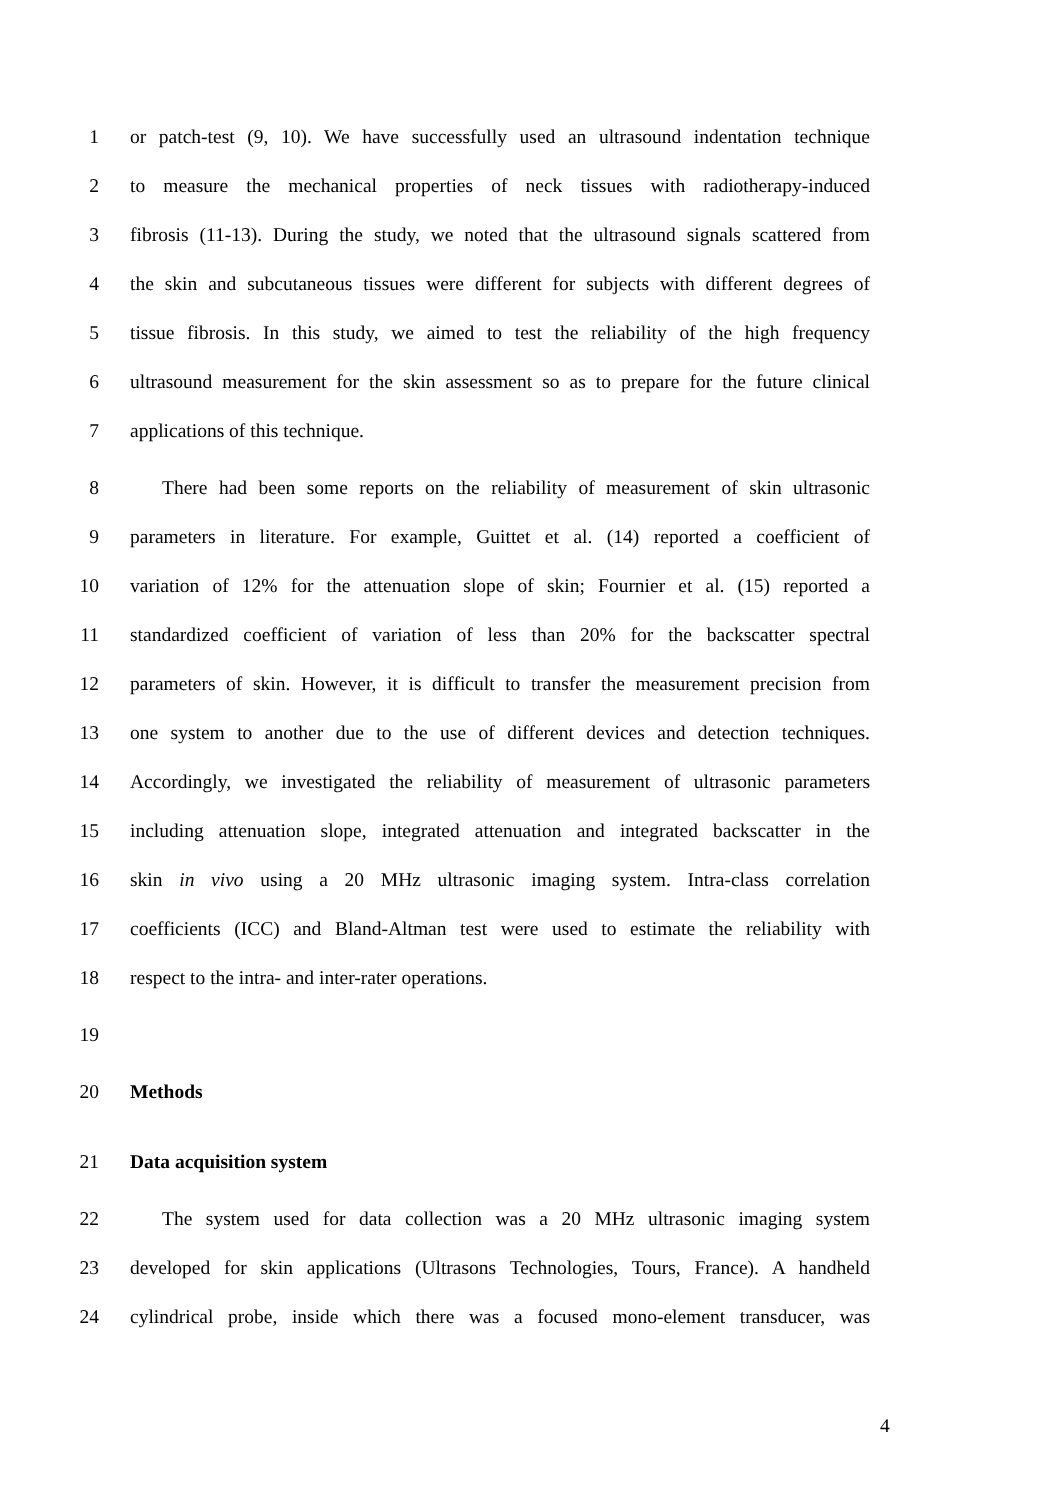1 or patch-test (9, 10). We have successfully used an ultrasound indentation technique
2 to measure the mechanical properties of neck tissues with radiotherapy-induced
3 fibrosis (11-13). During the study, we noted that the ultrasound signals scattered from
4 the skin and subcutaneous tissues were different for subjects with different degrees of
5 tissue fibrosis. In this study, we aimed to test the reliability of the high frequency
6 ultrasound measurement for the skin assessment so as to prepare for the future clinical
7 applications of this technique.
8 There had been some reports on the reliability of measurement of skin ultrasonic
9 parameters in literature. For example, Guittet et al. (14) reported a coefficient of
10 variation of 12% for the attenuation slope of skin; Fournier et al. (15) reported a
11 standardized coefficient of variation of less than 20% for the backscatter spectral
12 parameters of skin. However, it is difficult to transfer the measurement precision from
13 one system to another due to the use of different devices and detection techniques.
14 Accordingly, we investigated the reliability of measurement of ultrasonic parameters
15 including attenuation slope, integrated attenuation and integrated backscatter in the
16 skin in vivo using a 20 MHz ultrasonic imaging system. Intra-class correlation
17 coefficients (ICC) and Bland-Altman test were used to estimate the reliability with
18 respect to the intra- and inter-rater operations.
19
20 Methods
21 Data acquisition system
22 The system used for data collection was a 20 MHz ultrasonic imaging system
23 developed for skin applications (Ultrasons Technologies, Tours, France). A handheld
24 cylindrical probe, inside which there was a focused mono-element transducer, was
4